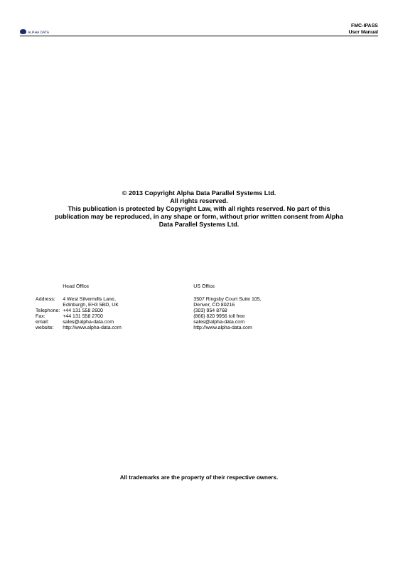ALPHA DATA
FMC-IPASS
User Manual
© 2013 Copyright Alpha Data Parallel Systems Ltd.
All rights reserved.
This publication is protected by Copyright Law, with all rights reserved. No part of this
publication may be reproduced, in any shape or form, without prior written consent from Alpha
Data Parallel Systems Ltd.
| | Head Office | US Office |
| Address: | 4 West Silvermills Lane, Edinburgh, EH3 5BD, UK | 3507 Ringsby Court Suite 105, Denver, CO 80216 |
| Telephone: | +44 131 558 2600 | (303) 954 8768 |
| Fax: | +44 131 558 2700 | (866) 820 9956 toll free |
| email: | sales@alpha-data.com | sales@alpha-data.com |
| website: | http://www.alpha-data.com | http://www.alpha-data.com |
All trademarks are the property of their respective owners.